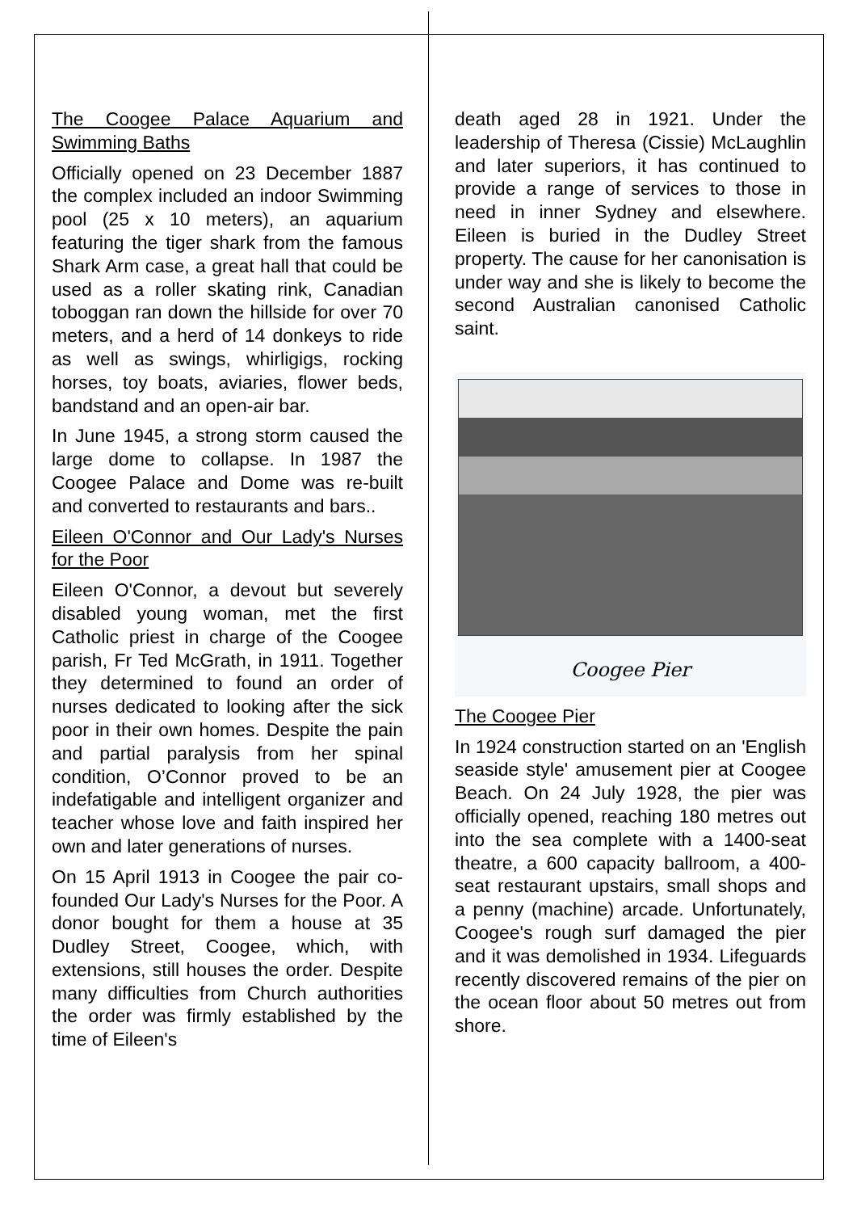The Coogee Palace Aquarium and Swimming Baths
Officially opened on 23 December 1887 the complex included an indoor Swimming pool (25 x 10 meters), an aquarium featuring the tiger shark from the famous Shark Arm case, a great hall that could be used as a roller skating rink, Canadian toboggan ran down the hillside for over 70 meters, and a herd of 14 donkeys to ride as well as swings, whirligigs, rocking horses, toy boats, aviaries, flower beds, bandstand and an open-air bar.
In June 1945, a strong storm caused the large dome to collapse. In 1987 the Coogee Palace and Dome was re-built and converted to restaurants and bars..
Eileen O'Connor and Our Lady's Nurses for the Poor
Eileen O'Connor, a devout but severely disabled young woman, met the first Catholic priest in charge of the Coogee parish, Fr Ted McGrath, in 1911. Together they determined to found an order of nurses dedicated to looking after the sick poor in their own homes. Despite the pain and partial paralysis from her spinal condition, O’Connor proved to be an indefatigable and intelligent organizer and teacher whose love and faith inspired her own and later generations of nurses.
On 15 April 1913 in Coogee the pair co-founded Our Lady's Nurses for the Poor. A donor bought for them a house at 35 Dudley Street, Coogee, which, with extensions, still houses the order. Despite many difficulties from Church authorities the order was firmly established by the time of Eileen's
death aged 28 in 1921. Under the leadership of Theresa (Cissie) McLaughlin and later superiors, it has continued to provide a range of services to those in need in inner Sydney and elsewhere. Eileen is buried in the Dudley Street property. The cause for her canonisation is under way and she is likely to become the second Australian canonised Catholic saint.
Coogee Pier
The Coogee Pier
In 1924 construction started on an 'English seaside style' amusement pier at Coogee Beach. On 24 July 1928, the pier was officially opened, reaching 180 metres out into the sea complete with a 1400-seat theatre, a 600 capacity ballroom, a 400-seat restaurant upstairs, small shops and a penny (machine) arcade. Unfortunately, Coogee's rough surf damaged the pier and it was demolished in 1934. Lifeguards recently discovered remains of the pier on the ocean floor about 50 metres out from shore.